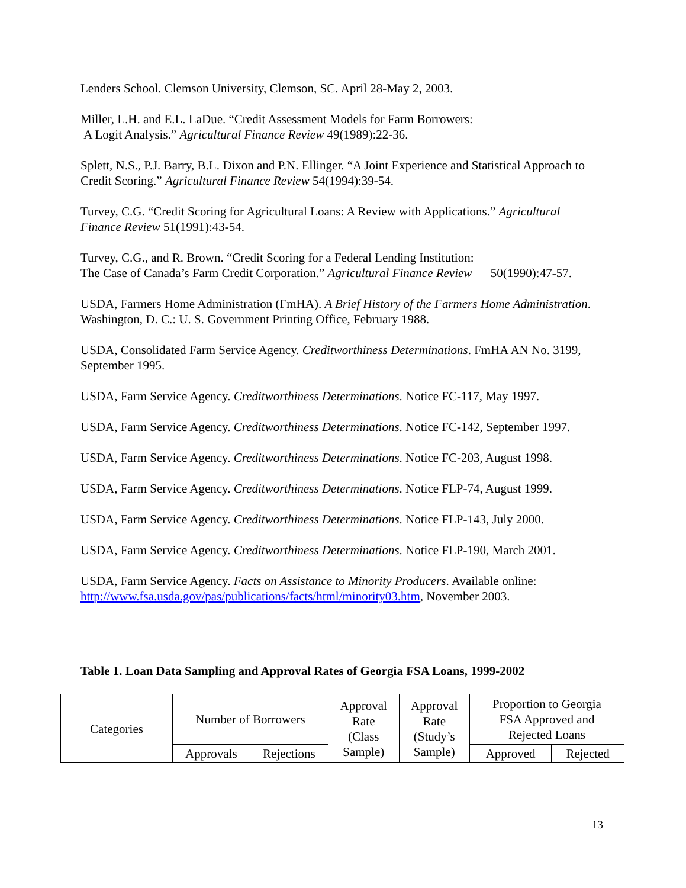Lenders School. Clemson University, Clemson, SC. April 28-May 2, 2003.
Miller, L.H. and E.L. LaDue. “Credit Assessment Models for Farm Borrowers:
A Logit Analysis.” Agricultural Finance Review 49(1989):22-36.
Splett, N.S., P.J. Barry, B.L. Dixon and P.N. Ellinger. “A Joint Experience and Statistical Approach to Credit Scoring.” Agricultural Finance Review 54(1994):39-54.
Turvey, C.G. “Credit Scoring for Agricultural Loans: A Review with Applications.” Agricultural Finance Review 51(1991):43-54.
Turvey, C.G., and R. Brown. “Credit Scoring for a Federal Lending Institution:
The Case of Canada’s Farm Credit Corporation.” Agricultural Finance Review 50(1990):47-57.
USDA, Farmers Home Administration (FmHA). A Brief History of the Farmers Home Administration. Washington, D. C.: U. S. Government Printing Office, February 1988.
USDA, Consolidated Farm Service Agency. Creditworthiness Determinations. FmHA AN No. 3199, September 1995.
USDA, Farm Service Agency. Creditworthiness Determinations. Notice FC-117, May 1997.
USDA, Farm Service Agency. Creditworthiness Determinations. Notice FC-142, September 1997.
USDA, Farm Service Agency. Creditworthiness Determinations. Notice FC-203, August 1998.
USDA, Farm Service Agency. Creditworthiness Determinations. Notice FLP-74, August 1999.
USDA, Farm Service Agency. Creditworthiness Determinations. Notice FLP-143, July 2000.
USDA, Farm Service Agency. Creditworthiness Determinations. Notice FLP-190, March 2001.
USDA, Farm Service Agency. Facts on Assistance to Minority Producers. Available online: http://www.fsa.usda.gov/pas/publications/facts/html/minority03.htm, November 2003.
Table 1. Loan Data Sampling and Approval Rates of Georgia FSA Loans, 1999-2002
| Categories | Number of Borrowers | | Approval Rate (Class Sample) | Approval Rate (Study’s Sample) | Proportion to Georgia FSA Approved and Rejected Loans | |
| --- | --- | --- | --- | --- | --- | --- |
| | Approvals | Rejections | | | Approved | Rejected |
13